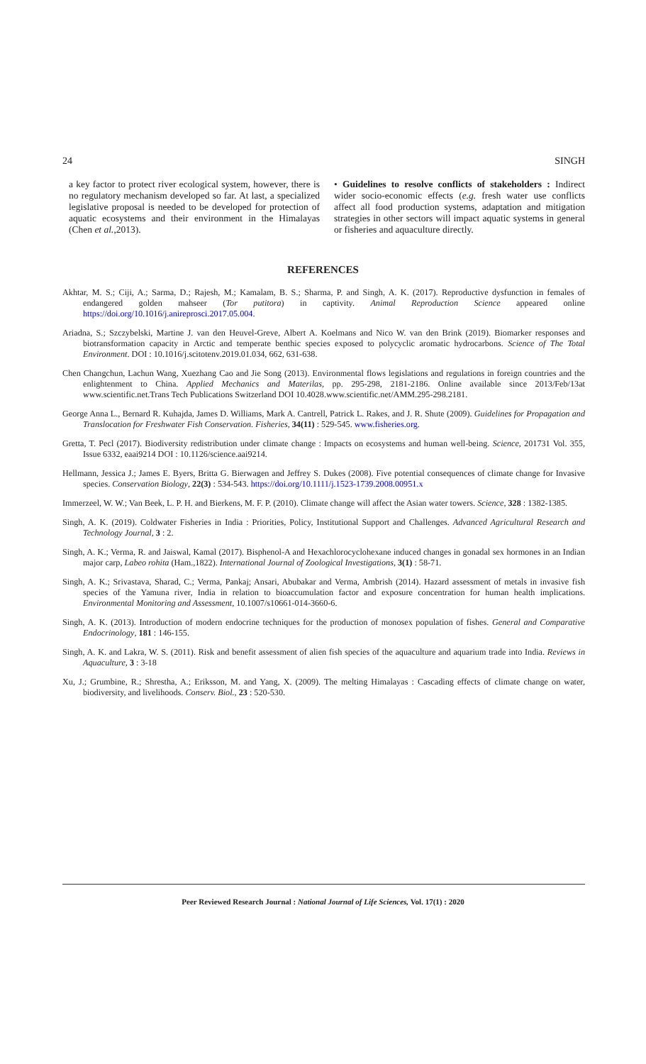24 SINGH
a key factor to protect river ecological system, however, there is no regulatory mechanism developed so far. At last, a specialized legislative proposal is needed to be developed for protection of aquatic ecosystems and their environment in the Himalayas (Chen et al.,2013).
• Guidelines to resolve conflicts of stakeholders : Indirect wider socio-economic effects (e.g. fresh water use conflicts affect all food production systems, adaptation and mitigation strategies in other sectors will impact aquatic systems in general or fisheries and aquaculture directly.
REFERENCES
Akhtar, M. S.; Ciji, A.; Sarma, D.; Rajesh, M.; Kamalam, B. S.; Sharma, P. and Singh, A. K. (2017). Reproductive dysfunction in females of endangered golden mahseer (Tor putitora) in captivity. Animal Reproduction Science appeared online https://doi.org/10.1016/j.anireprosci.2017.05.004.
Ariadna, S.; Szczybelski, Martine J. van den Heuvel-Greve, Albert A. Koelmans and Nico W. van den Brink (2019). Biomarker responses and biotransformation capacity in Arctic and temperate benthic species exposed to polycyclic aromatic hydrocarbons. Science of The Total Environment. DOI : 10.1016/j.scitotenv.2019.01.034, 662, 631-638.
Chen Changchun, Lachun Wang, Xuezhang Cao and Jie Song (2013). Environmental flows legislations and regulations in foreign countries and the enlightenment to China. Applied Mechanics and Materilas, pp. 295-298, 2181-2186. Online available since 2013/Feb/13at www.scientific.net.Trans Tech Publications Switzerland DOI 10.4028.www.scientific.net/AMM.295-298.2181.
George Anna L., Bernard R. Kuhajda, James D. Williams, Mark A. Cantrell, Patrick L. Rakes, and J. R. Shute (2009). Guidelines for Propagation and Translocation for Freshwater Fish Conservation. Fisheries, 34(11) : 529-545. www.fisheries.org.
Gretta, T. Pecl (2017). Biodiversity redistribution under climate change : Impacts on ecosystems and human well-being. Science, 201731 Vol. 355, Issue 6332, eaai9214 DOI : 10.1126/science.aai9214.
Hellmann, Jessica J.; James E. Byers, Britta G. Bierwagen and Jeffrey S. Dukes (2008). Five potential consequences of climate change for Invasive species. Conservation Biology, 22(3) : 534-543. https://doi.org/10.1111/j.1523-1739.2008.00951.x
Immerzeel, W. W.; Van Beek, L. P. H. and Bierkens, M. F. P. (2010). Climate change will affect the Asian water towers. Science, 328 : 1382-1385.
Singh, A. K. (2019). Coldwater Fisheries in India : Priorities, Policy, Institutional Support and Challenges. Advanced Agricultural Research and Technology Journal, 3 : 2.
Singh, A. K.; Verma, R. and Jaiswal, Kamal (2017). Bisphenol-A and Hexachlorocyclohexane induced changes in gonadal sex hormones in an Indian major carp, Labeo rohita (Ham.,1822). International Journal of Zoological Investigations, 3(1) : 58-71.
Singh, A. K.; Srivastava, Sharad, C.; Verma, Pankaj; Ansari, Abubakar and Verma, Ambrish (2014). Hazard assessment of metals in invasive fish species of the Yamuna river, India in relation to bioaccumulation factor and exposure concentration for human health implications. Environmental Monitoring and Assessment, 10.1007/s10661-014-3660-6.
Singh, A. K. (2013). Introduction of modern endocrine techniques for the production of monosex population of fishes. General and Comparative Endocrinology, 181 : 146-155.
Singh, A. K. and Lakra, W. S. (2011). Risk and benefit assessment of alien fish species of the aquaculture and aquarium trade into India. Reviews in Aquaculture, 3 : 3-18
Xu, J.; Grumbine, R.; Shrestha, A.; Eriksson, M. and Yang, X. (2009). The melting Himalayas : Cascading effects of climate change on water, biodiversity, and livelihoods. Conserv. Biol., 23 : 520-530.
Peer Reviewed Research Journal : National Journal of Life Sciences, Vol. 17(1) : 2020